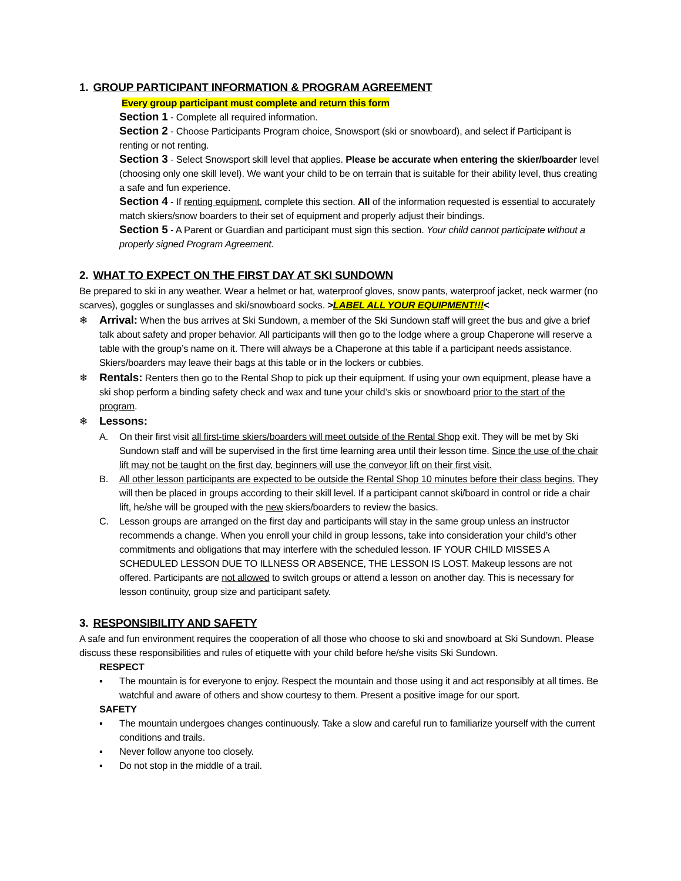1. GROUP PARTICIPANT INFORMATION & PROGRAM AGREEMENT
Every group participant must complete and return this form
Section 1 - Complete all required information.
Section 2 - Choose Participants Program choice, Snowsport (ski or snowboard), and select if Participant is renting or not renting.
Section 3 - Select Snowsport skill level that applies. Please be accurate when entering the skier/boarder level (choosing only one skill level). We want your child to be on terrain that is suitable for their ability level, thus creating a safe and fun experience.
Section 4 - If renting equipment, complete this section. All of the information requested is essential to accurately match skiers/snow boarders to their set of equipment and properly adjust their bindings.
Section 5 - A Parent or Guardian and participant must sign this section. Your child cannot participate without a properly signed Program Agreement.
2. WHAT TO EXPECT ON THE FIRST DAY AT SKI SUNDOWN
Be prepared to ski in any weather. Wear a helmet or hat, waterproof gloves, snow pants, waterproof jacket, neck warmer (no scarves), goggles or sunglasses and ski/snowboard socks. >LABEL ALL YOUR EQUIPMENT!!!<
❄
Arrival: When the bus arrives at Ski Sundown, a member of the Ski Sundown staff will greet the bus and give a brief talk about safety and proper behavior. All participants will then go to the lodge where a group Chaperone will reserve a table with the group’s name on it. There will always be a Chaperone at this table if a participant needs assistance. Skiers/boarders may leave their bags at this table or in the lockers or cubbies.
❄
Rentals: Renters then go to the Rental Shop to pick up their equipment. If using your own equipment, please have a ski shop perform a binding safety check and wax and tune your child’s skis or snowboard prior to the start of the program.
❄
Lessons:
A. On their first visit all first-time skiers/boarders will meet outside of the Rental Shop exit. They will be met by Ski Sundown staff and will be supervised in the first time learning area until their lesson time. Since the use of the chair lift may not be taught on the first day, beginners will use the conveyor lift on their first visit.
B. All other lesson participants are expected to be outside the Rental Shop 10 minutes before their class begins. They will then be placed in groups according to their skill level. If a participant cannot ski/board in control or ride a chair lift, he/she will be grouped with the new skiers/boarders to review the basics.
C. Lesson groups are arranged on the first day and participants will stay in the same group unless an instructor recommends a change. When you enroll your child in group lessons, take into consideration your child’s other commitments and obligations that may interfere with the scheduled lesson. IF YOUR CHILD MISSES A SCHEDULED LESSON DUE TO ILLNESS OR ABSENCE, THE LESSON IS LOST. Makeup lessons are not offered. Participants are not allowed to switch groups or attend a lesson on another day. This is necessary for lesson continuity, group size and participant safety.
3. RESPONSIBILITY AND SAFETY
A safe and fun environment requires the cooperation of all those who choose to ski and snowboard at Ski Sundown. Please discuss these responsibilities and rules of etiquette with your child before he/she visits Ski Sundown.
RESPECT
▪ The mountain is for everyone to enjoy. Respect the mountain and those using it and act responsibly at all times. Be watchful and aware of others and show courtesy to them. Present a positive image for our sport.
SAFETY
▪ The mountain undergoes changes continuously. Take a slow and careful run to familiarize yourself with the current conditions and trails.
▪ Never follow anyone too closely.
▪ Do not stop in the middle of a trail.